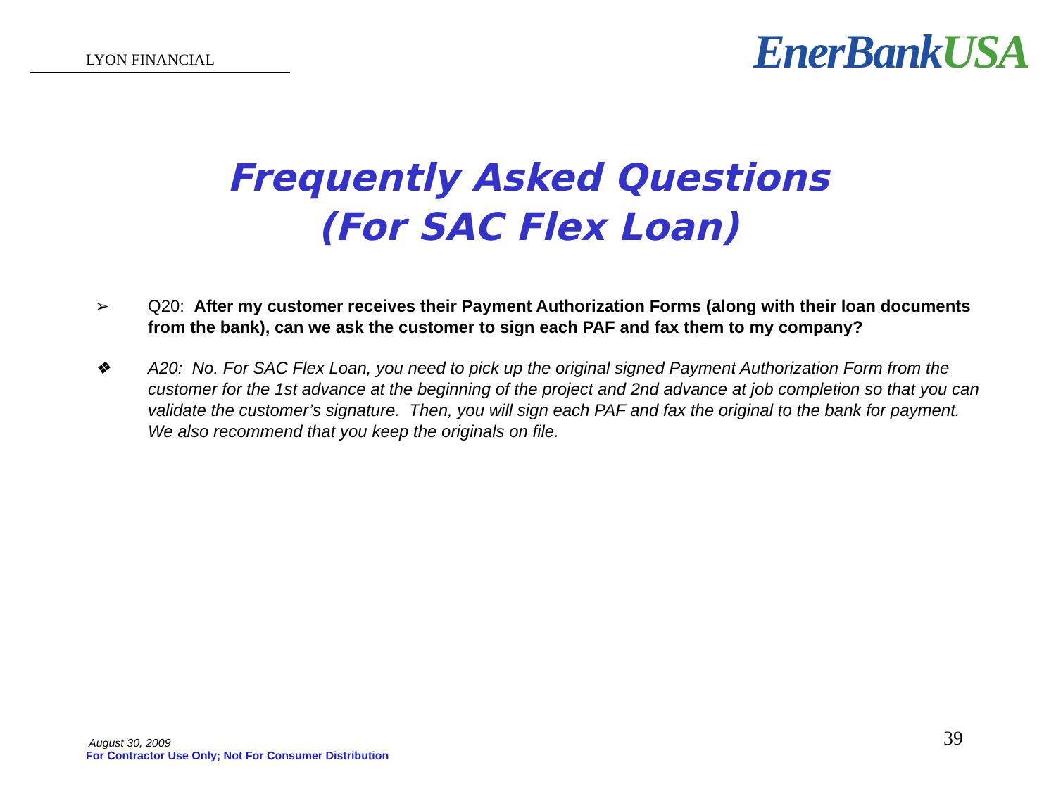LYON FINANCIAL
EnerBankUSA
Frequently Asked Questions
(For SAC Flex Loan)
➢ Q20: After my customer receives their Payment Authorization Forms (along with their loan documents from the bank), can we ask the customer to sign each PAF and fax them to my company?
❖ A20: No. For SAC Flex Loan, you need to pick up the original signed Payment Authorization Form from the customer for the 1st advance at the beginning of the project and 2nd advance at job completion so that you can validate the customer’s signature. Then, you will sign each PAF and fax the original to the bank for payment. We also recommend that you keep the originals on file.
August 30, 2009
For Contractor Use Only; Not For Consumer Distribution
39